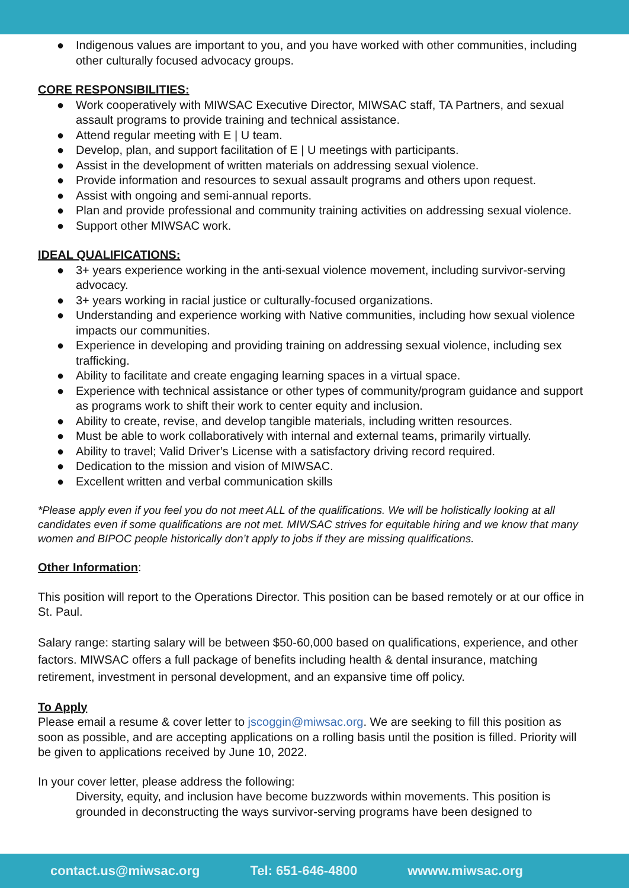● Indigenous values are important to you, and you have worked with other communities, including other culturally focused advocacy groups.
CORE RESPONSIBILITIES:
● Work cooperatively with MIWSAC Executive Director, MIWSAC staff, TA Partners, and sexual assault programs to provide training and technical assistance.
● Attend regular meeting with E | U team.
● Develop, plan, and support facilitation of E | U meetings with participants.
● Assist in the development of written materials on addressing sexual violence.
● Provide information and resources to sexual assault programs and others upon request.
● Assist with ongoing and semi-annual reports.
● Plan and provide professional and community training activities on addressing sexual violence.
● Support other MIWSAC work.
IDEAL QUALIFICATIONS:
● 3+ years experience working in the anti-sexual violence movement, including survivor-serving advocacy.
● 3+ years working in racial justice or culturally-focused organizations.
● Understanding and experience working with Native communities, including how sexual violence impacts our communities.
● Experience in developing and providing training on addressing sexual violence, including sex trafficking.
● Ability to facilitate and create engaging learning spaces in a virtual space.
● Experience with technical assistance or other types of community/program guidance and support as programs work to shift their work to center equity and inclusion.
● Ability to create, revise, and develop tangible materials, including written resources.
● Must be able to work collaboratively with internal and external teams, primarily virtually.
● Ability to travel; Valid Driver’s License with a satisfactory driving record required.
● Dedication to the mission and vision of MIWSAC.
● Excellent written and verbal communication skills
*Please apply even if you feel you do not meet ALL of the qualifications. We will be holistically looking at all candidates even if some qualifications are not met. MIWSAC strives for equitable hiring and we know that many women and BIPOC people historically don’t apply to jobs if they are missing qualifications.
Other Information:
This position will report to the Operations Director. This position can be based remotely or at our office in St. Paul.
Salary range: starting salary will be between $50-60,000 based on qualifications, experience, and other factors. MIWSAC offers a full package of benefits including health & dental insurance, matching retirement, investment in personal development, and an expansive time off policy.
To Apply
Please email a resume & cover letter to jscoggin@miwsac.org. We are seeking to fill this position as soon as possible, and are accepting applications on a rolling basis until the position is filled. Priority will be given to applications received by June 10, 2022.
In your cover letter, please address the following:
Diversity, equity, and inclusion have become buzzwords within movements. This position is grounded in deconstructing the ways survivor-serving programs have been designed to
contact.us@miwsac.org Tel: 651-646-4800 wwww.miwsac.org